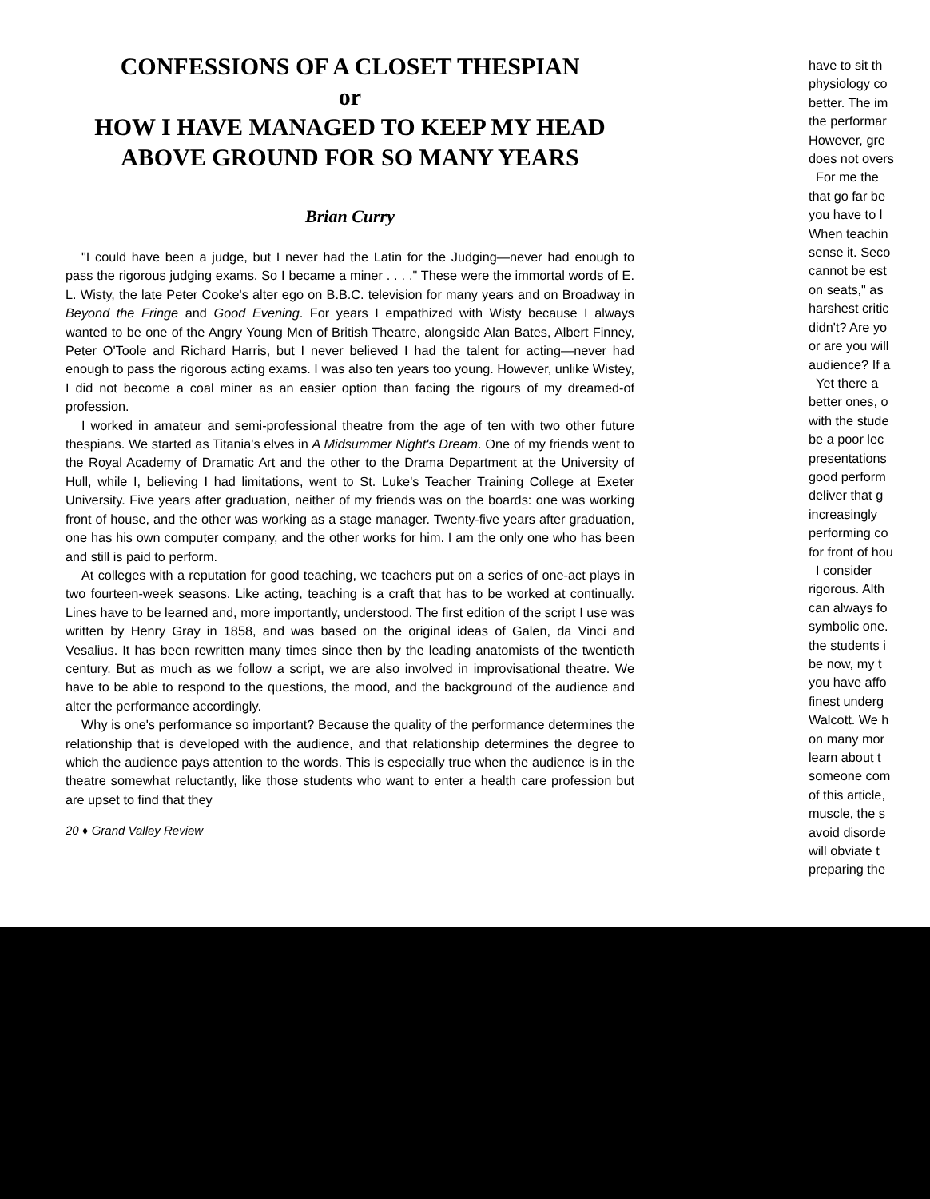CONFESSIONS OF A CLOSET THESPIAN
or
HOW I HAVE MANAGED TO KEEP MY HEAD
ABOVE GROUND FOR SO MANY YEARS
Brian Curry
"I could have been a judge, but I never had the Latin for the Judging—never had enough to pass the rigorous judging exams. So I became a miner . . . ." These were the immortal words of E. L. Wisty, the late Peter Cooke's alter ego on B.B.C. television for many years and on Broadway in Beyond the Fringe and Good Evening. For years I empathized with Wisty because I always wanted to be one of the Angry Young Men of British Theatre, alongside Alan Bates, Albert Finney, Peter O'Toole and Richard Harris, but I never believed I had the talent for acting—never had enough to pass the rigorous acting exams. I was also ten years too young. However, unlike Wistey, I did not become a coal miner as an easier option than facing the rigours of my dreamed-of profession.
I worked in amateur and semi-professional theatre from the age of ten with two other future thespians. We started as Titania's elves in A Midsummer Night's Dream. One of my friends went to the Royal Academy of Dramatic Art and the other to the Drama Department at the University of Hull, while I, believing I had limitations, went to St. Luke's Teacher Training College at Exeter University. Five years after graduation, neither of my friends was on the boards: one was working front of house, and the other was working as a stage manager. Twenty-five years after graduation, one has his own computer company, and the other works for him. I am the only one who has been and still is paid to perform.
At colleges with a reputation for good teaching, we teachers put on a series of one-act plays in two fourteen-week seasons. Like acting, teaching is a craft that has to be worked at continually. Lines have to be learned and, more importantly, understood. The first edition of the script I use was written by Henry Gray in 1858, and was based on the original ideas of Galen, da Vinci and Vesalius. It has been rewritten many times since then by the leading anatomists of the twentieth century. But as much as we follow a script, we are also involved in improvisational theatre. We have to be able to respond to the questions, the mood, and the background of the audience and alter the performance accordingly.
Why is one's performance so important? Because the quality of the performance determines the relationship that is developed with the audience, and that relationship determines the degree to which the audience pays attention to the words. This is especially true when the audience is in the theatre somewhat reluctantly, like those students who want to enter a health care profession but are upset to find that they
20 ♦ Grand Valley Review
have to sit th
physiology co
better. The im
the performar
However, gre
does not overs
For me the
that go far be
you have to l
When teachin
sense it. Seco
cannot be est
on seats," as
harshest critic
didn't? Are yo
or are you will
audience? If a
Yet there a
better ones, o
with the stude
be a poor lec
presentations
good perform
deliver that g
increasingly
performing co
for front of hou
I consider
rigorous. Alth
can always fo
symbolic one.
the students i
be now, my t
you have affo
finest underg
Walcott. We h
on many mor
learn about t
someone com
of this article,
muscle, the s
avoid disorde
will obviate t
preparing the